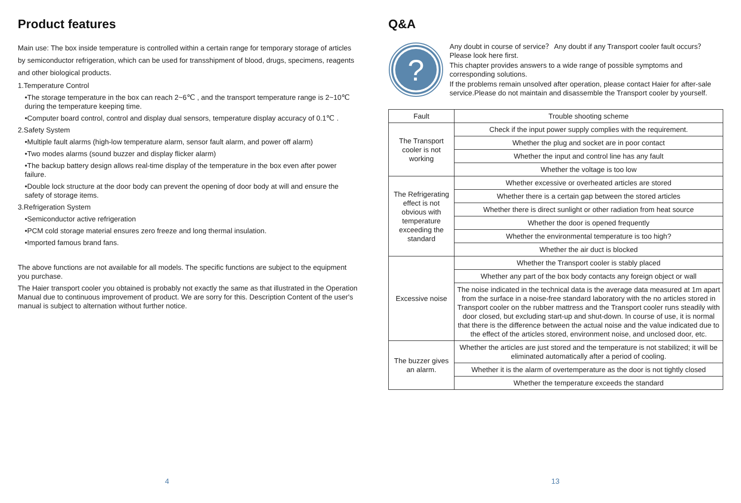Product features
Main use: The box inside temperature is controlled within a certain range for temporary storage of articles by semiconductor refrigeration, which can be used for transshipment of blood, drugs, specimens, reagents and other biological products.
1.Temperature Control
•The storage temperature in the box can reach 2~6℃ , and the transport temperature range is 2~10℃ during the temperature keeping time.
•Computer board control, control and display dual sensors, temperature display accuracy of 0.1℃ .
2.Safety System
•Multiple fault alarms (high-low temperature alarm, sensor fault alarm, and power off alarm)
•Two modes alarms (sound buzzer and display flicker alarm)
•The backup battery design allows real-time display of the temperature in the box even after power failure.
•Double lock structure at the door body can prevent the opening of door body at will and ensure the safety of storage items.
3.Refrigeration System
•Semiconductor active refrigeration
•PCM cold storage material ensures zero freeze and long thermal insulation.
•Imported famous brand fans.
The above functions are not available for all models. The specific functions are subject to the equipment you purchase.
The Haier transport cooler you obtained is probably not exactly the same as that illustrated in the Operation Manual due to continuous improvement of product. We are sorry for this. Description Content of the user's manual is subject to alternation without further notice.
4
Q&A
?
Any doubt in course of service？ Any doubt if any Transport cooler fault occurs？Please look here first.
This chapter provides answers to a wide range of possible symptoms and corresponding solutions.
If the problems remain unsolved after operation, please contact Haier for after-sale service.Please do not maintain and disassemble the Transport cooler by yourself.
| Fault | Trouble shooting scheme |
| --- | --- |
| The Transport cooler is not working | Check if the input power supply complies with the requirement. |
| | Whether the plug and socket are in poor contact |
| | Whether the input and control line has any fault |
| | Whether the voltage is too low |
| The Refrigerating effect is not obvious with temperature exceeding the standard | Whether excessive or overheated articles are stored |
| | Whether there is a certain gap between the stored articles |
| | Whether there is direct sunlight or other radiation from heat source |
| | Whether the door is opened frequently |
| | Whether the environmental temperature is too high? |
| | Whether the air duct is blocked |
| Excessive noise | Whether the Transport cooler is stably placed |
| | Whether any part of the box body contacts any foreign object or wall |
| | The noise indicated in the technical data is the average data measured at 1m apart from the surface in a noise-free standard laboratory with the no articles stored in Transport cooler on the rubber mattress and the Transport cooler runs steadily with door closed, but excluding start-up and shut-down. In course of use, it is normal that there is the difference between the actual noise and the value indicated due to the effect of the articles stored, environment noise, and unclosed door, etc. |
| The buzzer gives an alarm. | Whether the articles are just stored and the temperature is not stabilized; it will be eliminated automatically after a period of cooling. |
| | Whether it is the alarm of overtemperature as the door is not tightly closed |
| | Whether the temperature exceeds the standard |
13